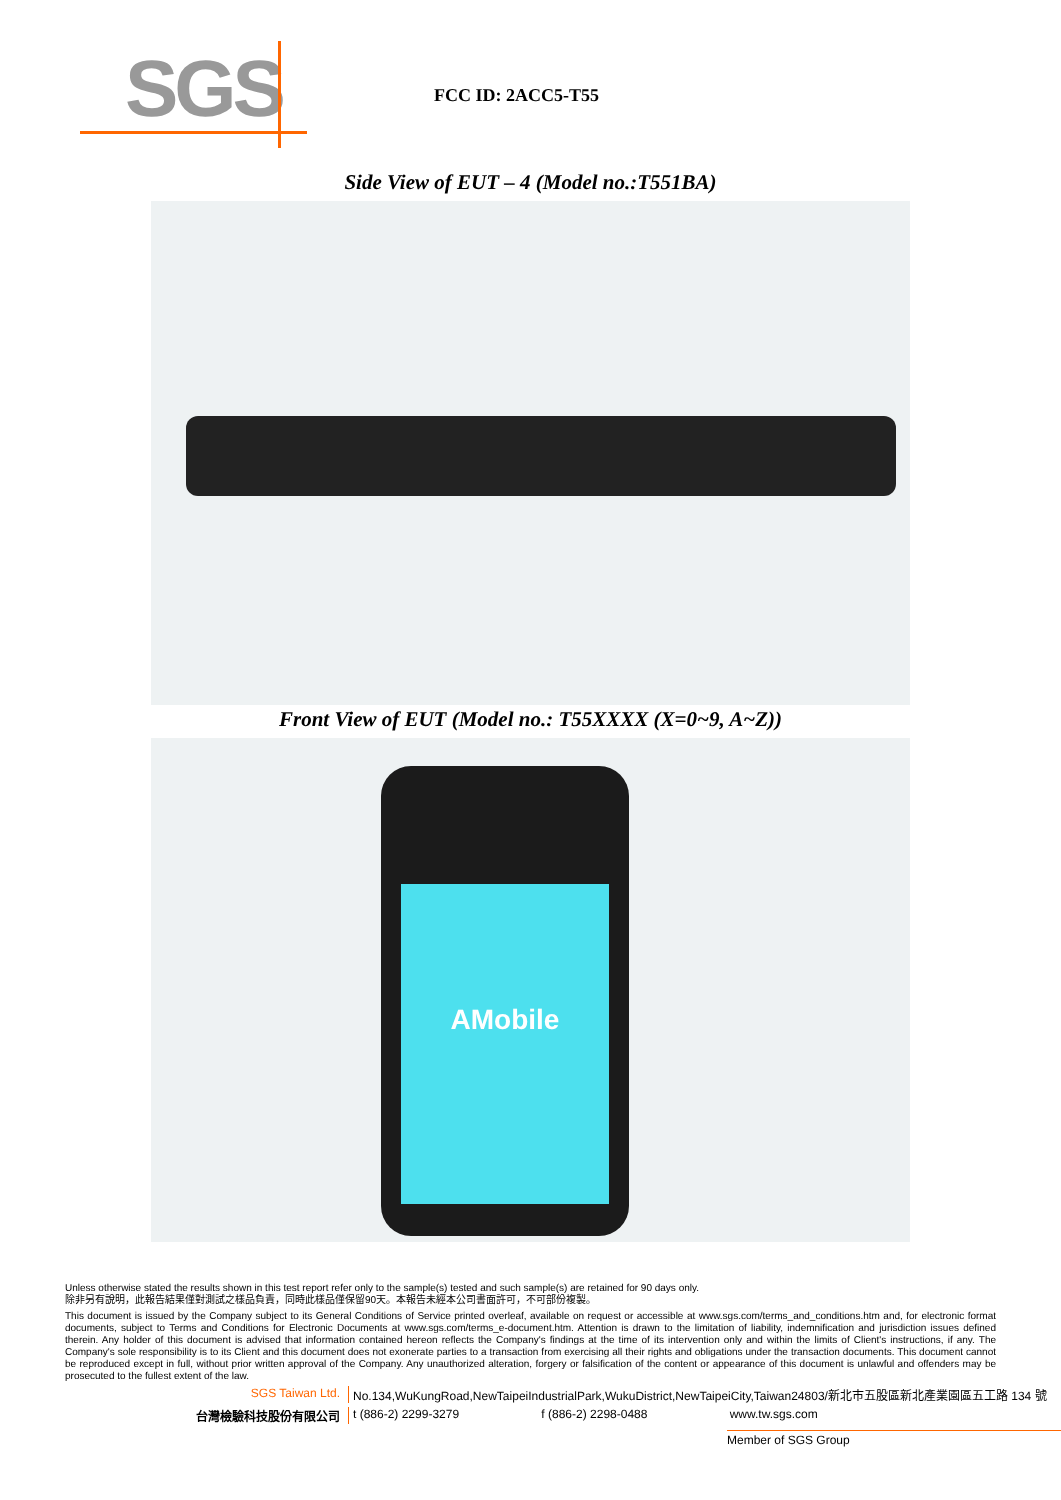SGS
FCC ID: 2ACC5-T55
Side View of EUT – 4 (Model no.:T551BA)
Front View of EUT (Model no.: T55XXXX (X=0~9, A~Z))
AMobile
Unless otherwise stated the results shown in this test report refer only to the sample(s) tested and such sample(s) are retained for 90 days only.
除非另有說明，此報告結果僅對測試之樣品負責，同時此樣品僅保留90天。本報告未經本公司書面許可，不可部份複製。
This document is issued by the Company subject to its General Conditions of Service printed overleaf, available on request or accessible at www.sgs.com/terms_and_conditions.htm and, for electronic format documents, subject to Terms and Conditions for Electronic Documents at www.sgs.com/terms_e-document.htm. Attention is drawn to the limitation of liability, indemnification and jurisdiction issues defined therein. Any holder of this document is advised that information contained hereon reflects the Company's findings at the time of its intervention only and within the limits of Client's instructions, if any. The Company's sole responsibility is to its Client and this document does not exonerate parties to a transaction from exercising all their rights and obligations under the transaction documents. This document cannot be reproduced except in full, without prior written approval of the Company. Any unauthorized alteration, forgery or falsification of the content or appearance of this document is unlawful and offenders may be prosecuted to the fullest extent of the law.
SGS Taiwan Ltd. No.134,WuKungRoad,NewTaipeiIndustrialPark,WukuDistrict,NewTaipeiCity,Taiwan24803/新北市五股區新北產業園區五工路 134 號
台灣檢驗科技股份有限公司 t (886-2) 2299-3279 f (886-2) 2298-0488 www.tw.sgs.com
Member of SGS Group